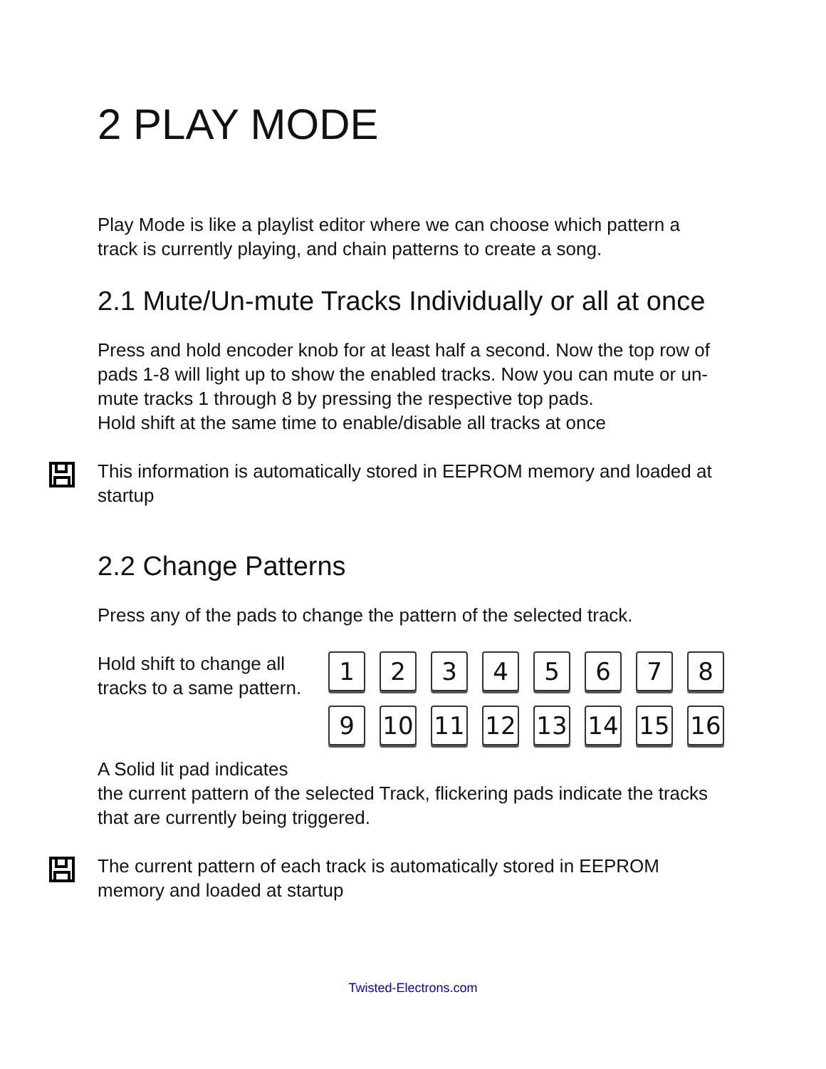2 PLAY MODE
Play Mode is like a playlist editor where we can choose which pattern a track is currently playing, and chain patterns to create a song.
2.1 Mute/Un-mute Tracks Individually or all at once
Press and hold encoder knob for at least half a second. Now the top row of pads 1-8 will light up to show the enabled tracks. Now you can mute or un-mute tracks 1 through 8 by pressing the respective top pads.
Hold shift at the same time to enable/disable all tracks at once
This information is automatically stored in EEPROM memory and loaded at startup
2.2 Change Patterns
Press any of the pads to change the pattern of the selected track.
Hold shift to change all tracks to a same pattern.
1
2
3
4
5
6
7
8
9
10
11
12
13
14
15
16
A Solid lit pad indicates
the current pattern of the selected Track, flickering pads indicate the tracks that are currently being triggered.
The current pattern of each track is automatically stored in EEPROM memory and loaded at startup
Twisted-Electrons.com